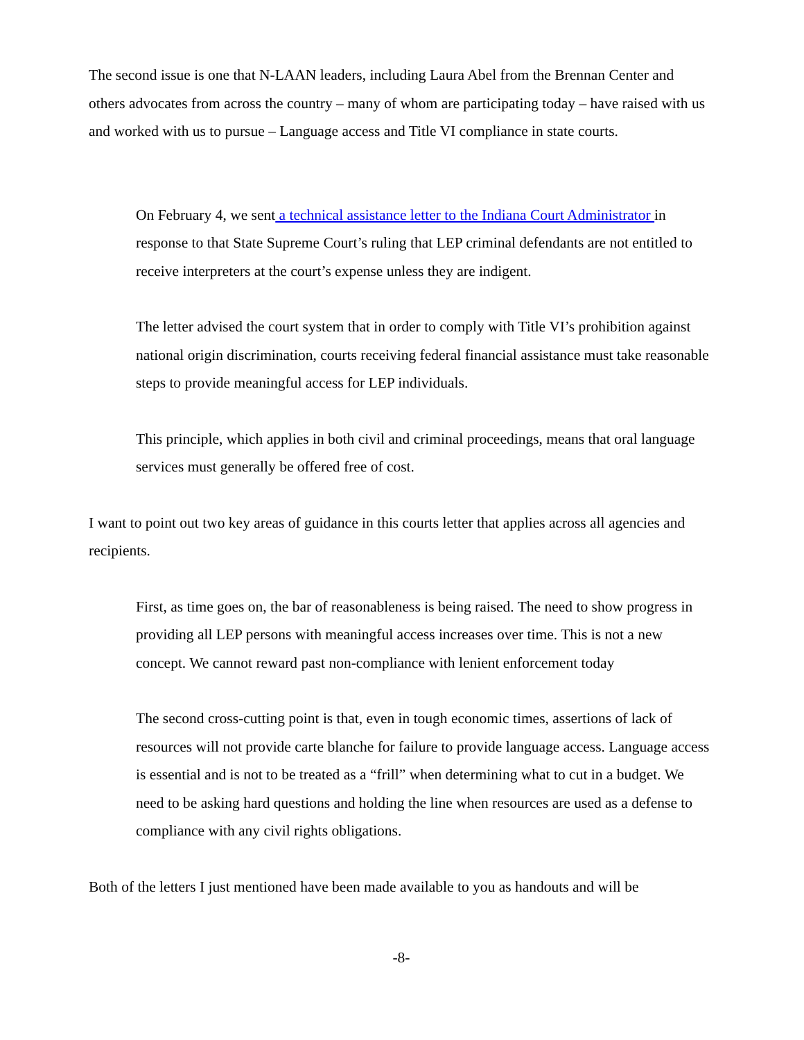The second issue is one that N-LAAN leaders, including Laura Abel from the Brennan Center and others advocates from across the country – many of whom are participating today – have raised with us and worked with us to pursue – Language access and Title VI compliance in state courts.
On February 4, we sent a technical assistance letter to the Indiana Court Administrator in response to that State Supreme Court’s ruling that LEP criminal defendants are not entitled to receive interpreters at the court’s expense unless they are indigent.
The letter advised the court system that in order to comply with Title VI’s prohibition against national origin discrimination, courts receiving federal financial assistance must take reasonable steps to provide meaningful access for LEP individuals.
This principle, which applies in both civil and criminal proceedings, means that oral language services must generally be offered free of cost.
I want to point out two key areas of guidance in this courts letter that applies across all agencies and recipients.
First, as time goes on, the bar of reasonableness is being raised. The need to show progress in providing all LEP persons with meaningful access increases over time. This is not a new concept. We cannot reward past non-compliance with lenient enforcement today
The second cross-cutting point is that, even in tough economic times, assertions of lack of resources will not provide carte blanche for failure to provide language access. Language access is essential and is not to be treated as a “frill” when determining what to cut in a budget. We need to be asking hard questions and holding the line when resources are used as a defense to compliance with any civil rights obligations.
Both of the letters I just mentioned have been made available to you as handouts and will be
-8-